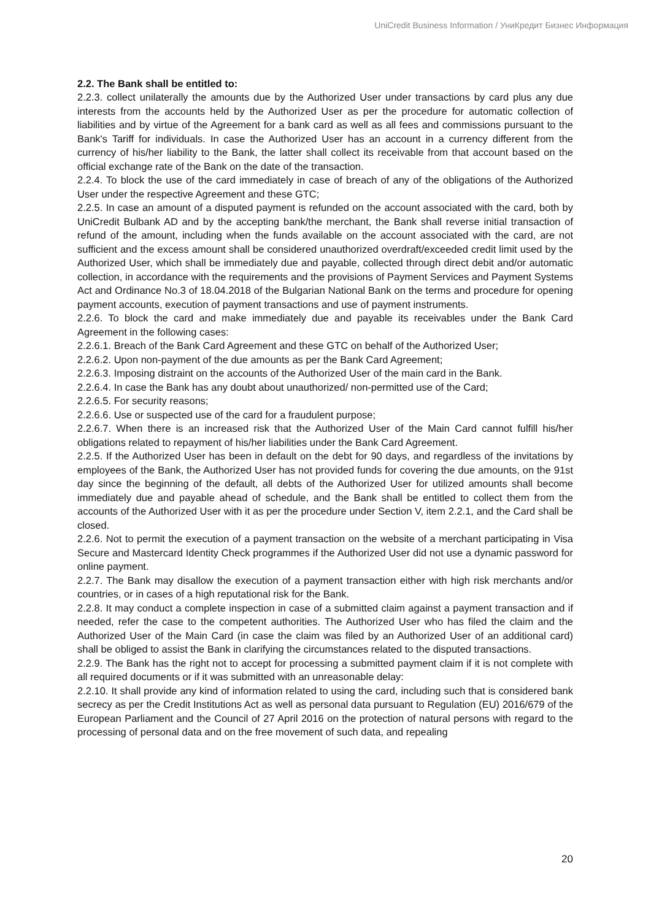UniCredit Business Information / УниКредит Бизнес Информация
2.2. The Bank shall be entitled to:
2.2.3. collect unilaterally the amounts due by the Authorized User under transactions by card plus any due interests from the accounts held by the Authorized User as per the procedure for automatic collection of liabilities and by virtue of the Agreement for a bank card as well as all fees and commissions pursuant to the Bank's Tariff for individuals. In case the Authorized User has an account in a currency different from the currency of his/her liability to the Bank, the latter shall collect its receivable from that account based on the official exchange rate of the Bank on the date of the transaction.
2.2.4. To block the use of the card immediately in case of breach of any of the obligations of the Authorized User under the respective Agreement and these GTC;
2.2.5. In case an amount of a disputed payment is refunded on the account associated with the card, both by UniCredit Bulbank AD and by the accepting bank/the merchant, the Bank shall reverse initial transaction of refund of the amount, including when the funds available on the account associated with the card, are not sufficient and the excess amount shall be considered unauthorized overdraft/exceeded credit limit used by the Authorized User, which shall be immediately due and payable, collected through direct debit and/or automatic collection, in accordance with the requirements and the provisions of Payment Services and Payment Systems Act and Ordinance No.3 of 18.04.2018 of the Bulgarian National Bank on the terms and procedure for opening payment accounts, execution of payment transactions and use of payment instruments.
2.2.6. To block the card and make immediately due and payable its receivables under the Bank Card Agreement in the following cases:
2.2.6.1. Breach of the Bank Card Agreement and these GTC on behalf of the Authorized User;
2.2.6.2. Upon non-payment of the due amounts as per the Bank Card Agreement;
2.2.6.3. Imposing distraint on the accounts of the Authorized User of the main card in the Bank.
2.2.6.4. In case the Bank has any doubt about unauthorized/ non-permitted use of the Card;
2.2.6.5. For security reasons;
2.2.6.6. Use or suspected use of the card for a fraudulent purpose;
2.2.6.7. When there is an increased risk that the Authorized User of the Main Card cannot fulfill his/her obligations related to repayment of his/her liabilities under the Bank Card Agreement.
2.2.5. If the Authorized User has been in default on the debt for 90 days, and regardless of the invitations by employees of the Bank, the Authorized User has not provided funds for covering the due amounts, on the 91st day since the beginning of the default, all debts of the Authorized User for utilized amounts shall become immediately due and payable ahead of schedule, and the Bank shall be entitled to collect them from the accounts of the Authorized User with it as per the procedure under Section V, item 2.2.1, and the Card shall be closed.
2.2.6. Not to permit the execution of a payment transaction on the website of a merchant participating in Visa Secure and Mastercard Identity Check programmes if the Authorized User did not use a dynamic password for online payment.
2.2.7. The Bank may disallow the execution of a payment transaction either with high risk merchants and/or countries, or in cases of a high reputational risk for the Bank.
2.2.8. It may conduct a complete inspection in case of a submitted claim against a payment transaction and if needed, refer the case to the competent authorities. The Authorized User who has filed the claim and the Authorized User of the Main Card (in case the claim was filed by an Authorized User of an additional card) shall be obliged to assist the Bank in clarifying the circumstances related to the disputed transactions.
2.2.9. The Bank has the right not to accept for processing a submitted payment claim if it is not complete with all required documents or if it was submitted with an unreasonable delay:
2.2.10. It shall provide any kind of information related to using the card, including such that is considered bank secrecy as per the Credit Institutions Act as well as personal data pursuant to Regulation (EU) 2016/679 of the European Parliament and the Council of 27 April 2016 on the protection of natural persons with regard to the processing of personal data and on the free movement of such data, and repealing
20